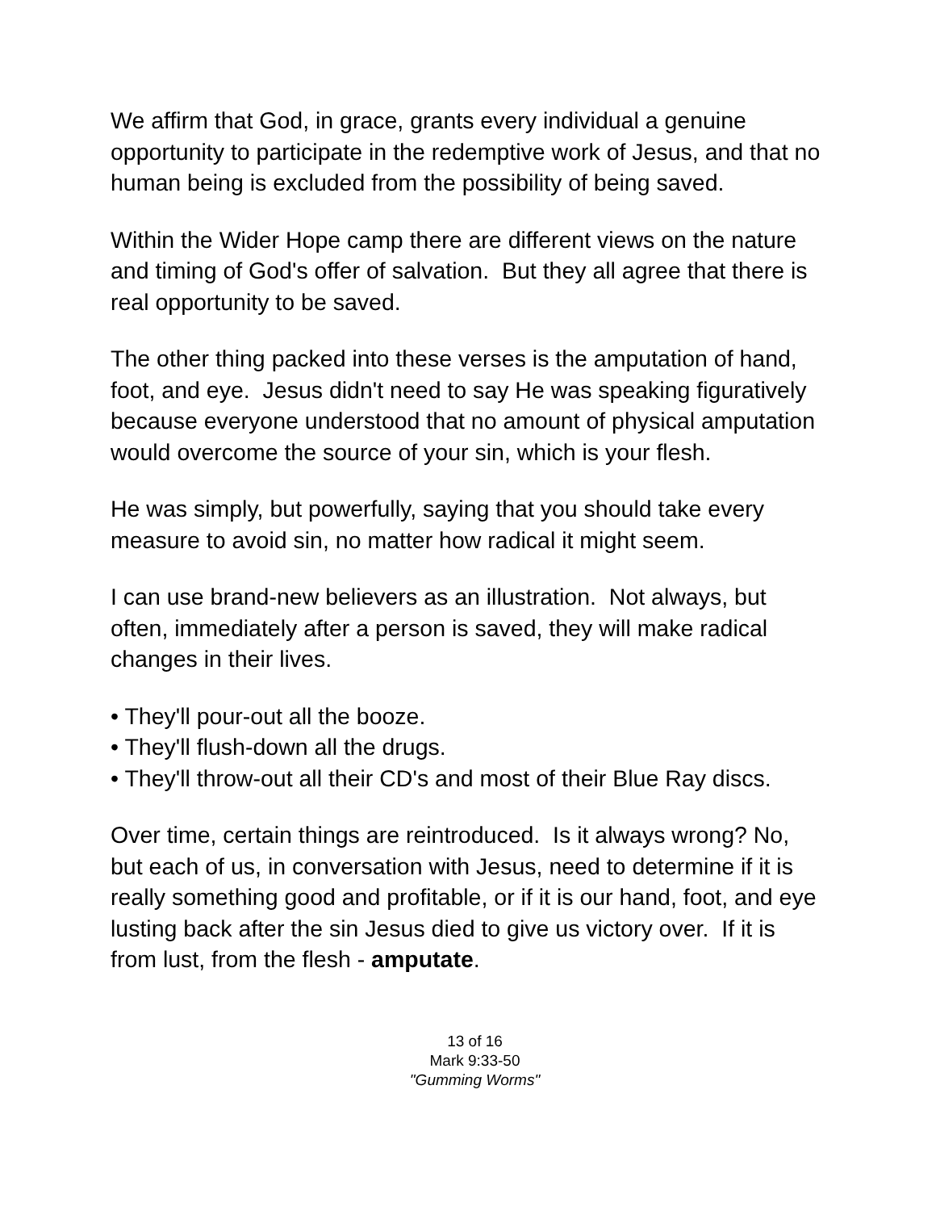We affirm that God, in grace, grants every individual a genuine opportunity to participate in the redemptive work of Jesus, and that no human being is excluded from the possibility of being saved.
Within the Wider Hope camp there are different views on the nature and timing of God's offer of salvation. But they all agree that there is real opportunity to be saved.
The other thing packed into these verses is the amputation of hand, foot, and eye. Jesus didn't need to say He was speaking figuratively because everyone understood that no amount of physical amputation would overcome the source of your sin, which is your flesh.
He was simply, but powerfully, saying that you should take every measure to avoid sin, no matter how radical it might seem.
I can use brand-new believers as an illustration. Not always, but often, immediately after a person is saved, they will make radical changes in their lives.
• They'll pour-out all the booze.
• They'll flush-down all the drugs.
• They'll throw-out all their CD's and most of their Blue Ray discs.
Over time, certain things are reintroduced. Is it always wrong? No, but each of us, in conversation with Jesus, need to determine if it is really something good and profitable, or if it is our hand, foot, and eye lusting back after the sin Jesus died to give us victory over. If it is from lust, from the flesh - amputate.
13 of 16
Mark 9:33-50
"Gumming Worms"